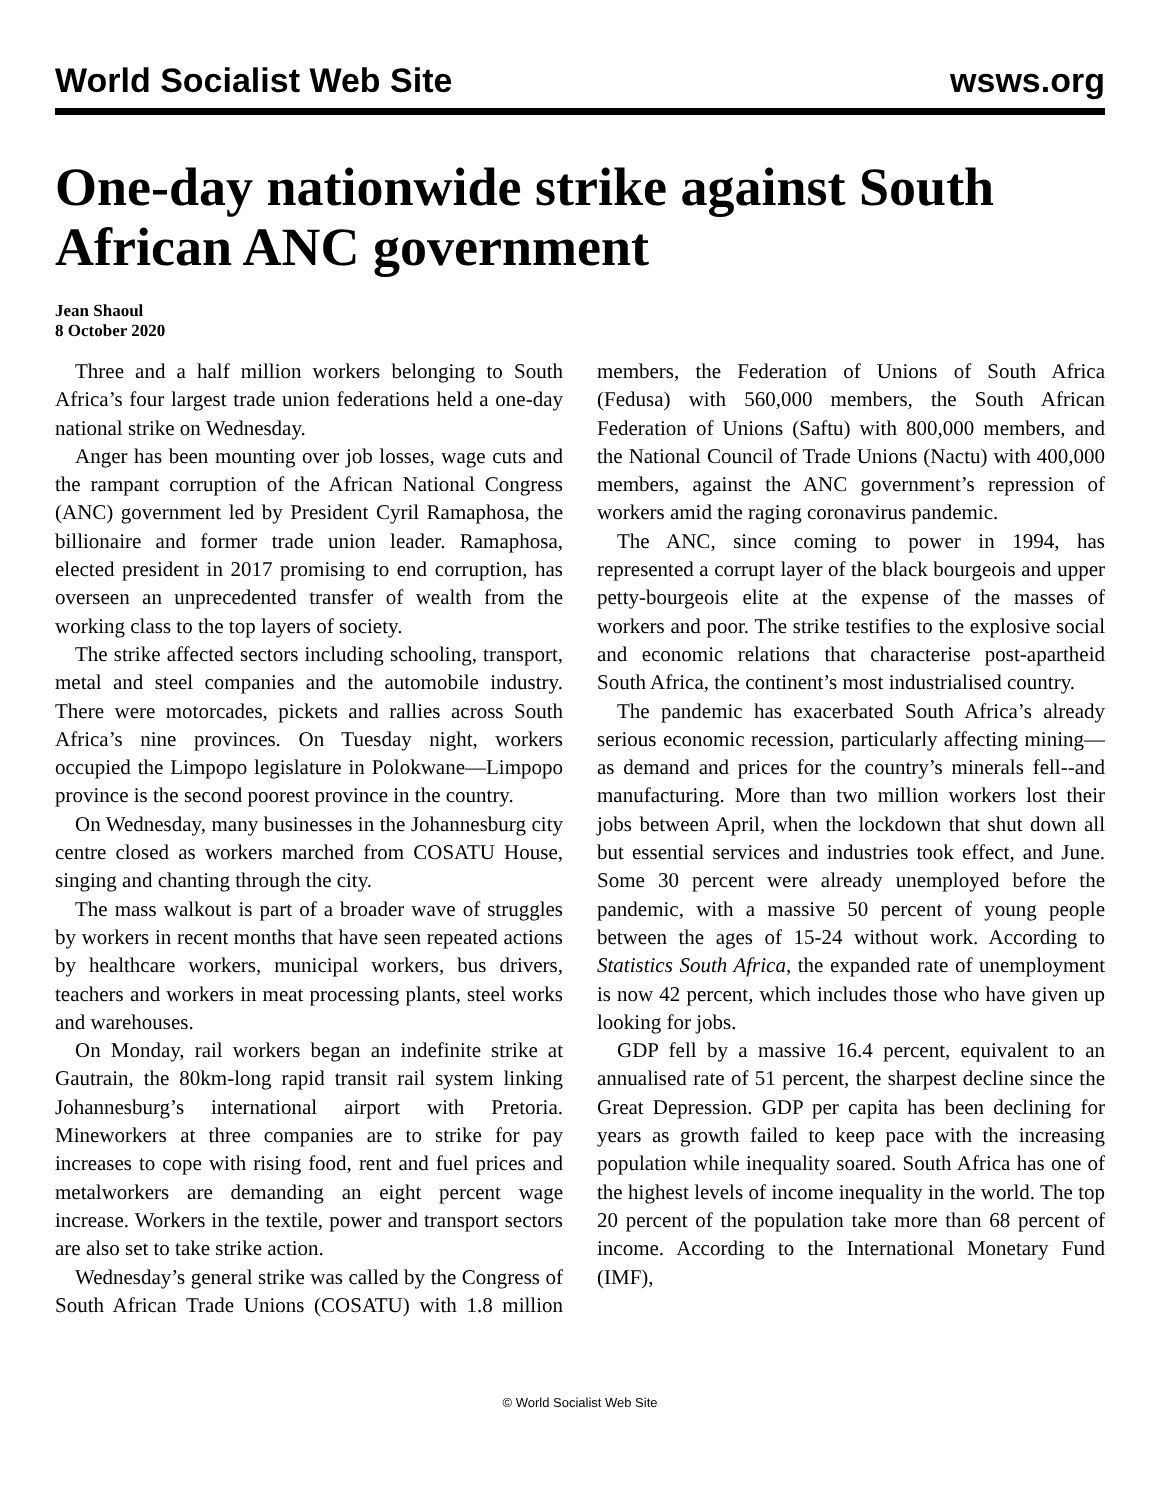World Socialist Web Site wsws.org
One-day nationwide strike against South African ANC government
Jean Shaoul
8 October 2020
Three and a half million workers belonging to South Africa’s four largest trade union federations held a one-day national strike on Wednesday.
Anger has been mounting over job losses, wage cuts and the rampant corruption of the African National Congress (ANC) government led by President Cyril Ramaphosa, the billionaire and former trade union leader. Ramaphosa, elected president in 2017 promising to end corruption, has overseen an unprecedented transfer of wealth from the working class to the top layers of society.
The strike affected sectors including schooling, transport, metal and steel companies and the automobile industry. There were motorcades, pickets and rallies across South Africa’s nine provinces. On Tuesday night, workers occupied the Limpopo legislature in Polokwane—Limpopo province is the second poorest province in the country.
On Wednesday, many businesses in the Johannesburg city centre closed as workers marched from COSATU House, singing and chanting through the city.
The mass walkout is part of a broader wave of struggles by workers in recent months that have seen repeated actions by healthcare workers, municipal workers, bus drivers, teachers and workers in meat processing plants, steel works and warehouses.
On Monday, rail workers began an indefinite strike at Gautrain, the 80km-long rapid transit rail system linking Johannesburg’s international airport with Pretoria. Mineworkers at three companies are to strike for pay increases to cope with rising food, rent and fuel prices and metalworkers are demanding an eight percent wage increase. Workers in the textile, power and transport sectors are also set to take strike action.
Wednesday’s general strike was called by the Congress of South African Trade Unions (COSATU) with 1.8 million members, the Federation of Unions of South Africa (Fedusa) with 560,000 members, the South African Federation of Unions (Saftu) with 800,000 members, and the National Council of Trade Unions (Nactu) with 400,000 members, against the ANC government’s repression of workers amid the raging coronavirus pandemic.
The ANC, since coming to power in 1994, has represented a corrupt layer of the black bourgeois and upper petty-bourgeois elite at the expense of the masses of workers and poor. The strike testifies to the explosive social and economic relations that characterise post-apartheid South Africa, the continent’s most industrialised country.
The pandemic has exacerbated South Africa’s already serious economic recession, particularly affecting mining—as demand and prices for the country’s minerals fell--and manufacturing. More than two million workers lost their jobs between April, when the lockdown that shut down all but essential services and industries took effect, and June. Some 30 percent were already unemployed before the pandemic, with a massive 50 percent of young people between the ages of 15-24 without work. According to Statistics South Africa, the expanded rate of unemployment is now 42 percent, which includes those who have given up looking for jobs.
GDP fell by a massive 16.4 percent, equivalent to an annualised rate of 51 percent, the sharpest decline since the Great Depression. GDP per capita has been declining for years as growth failed to keep pace with the increasing population while inequality soared. South Africa has one of the highest levels of income inequality in the world. The top 20 percent of the population take more than 68 percent of income. According to the International Monetary Fund (IMF),
© World Socialist Web Site